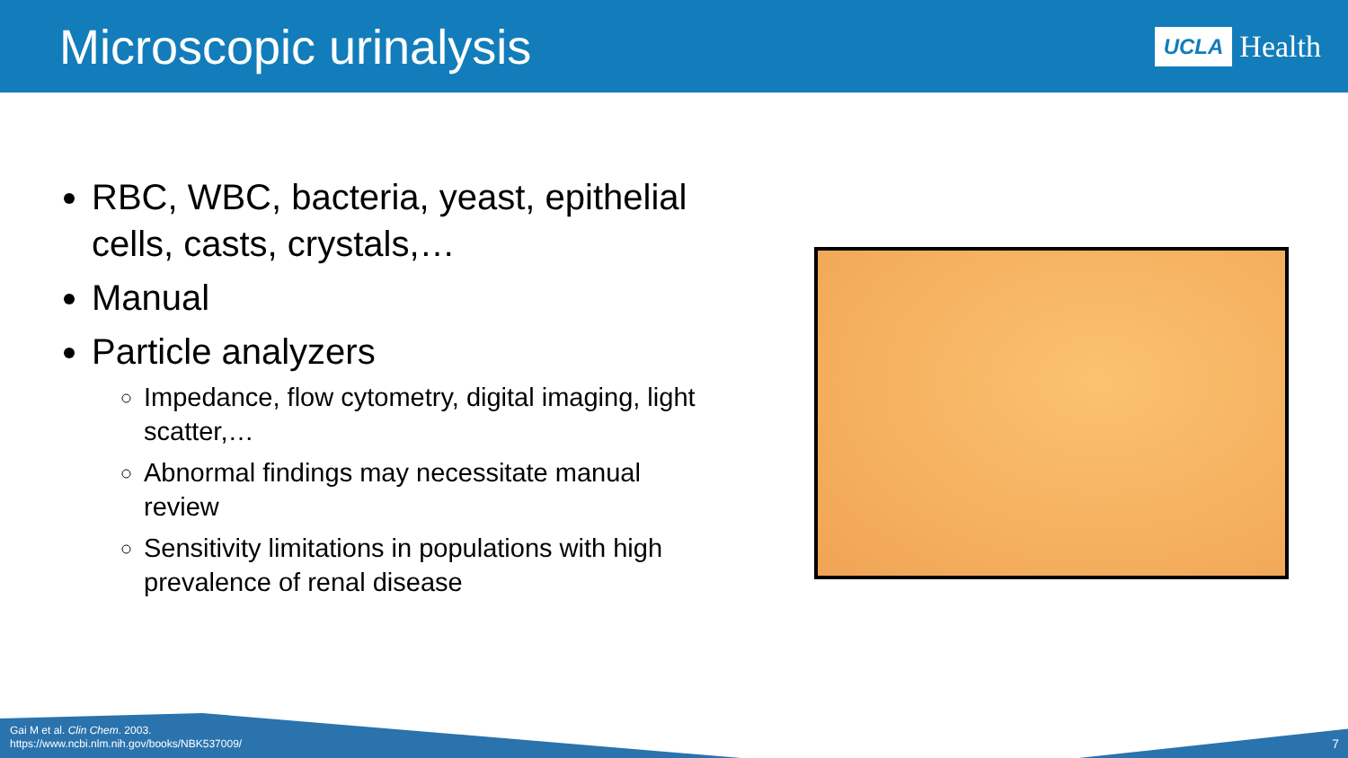Microscopic urinalysis
UCLA Health
RBC, WBC, bacteria, yeast, epithelial cells, casts, crystals,…
Manual
Particle analyzers
Impedance, flow cytometry, digital imaging, light scatter,…
Abnormal findings may necessitate manual review
Sensitivity limitations in populations with high prevalence of renal disease
Gai M et al. Clin Chem. 2003.
https://www.ncbi.nlm.nih.gov/books/NBK537009/
7